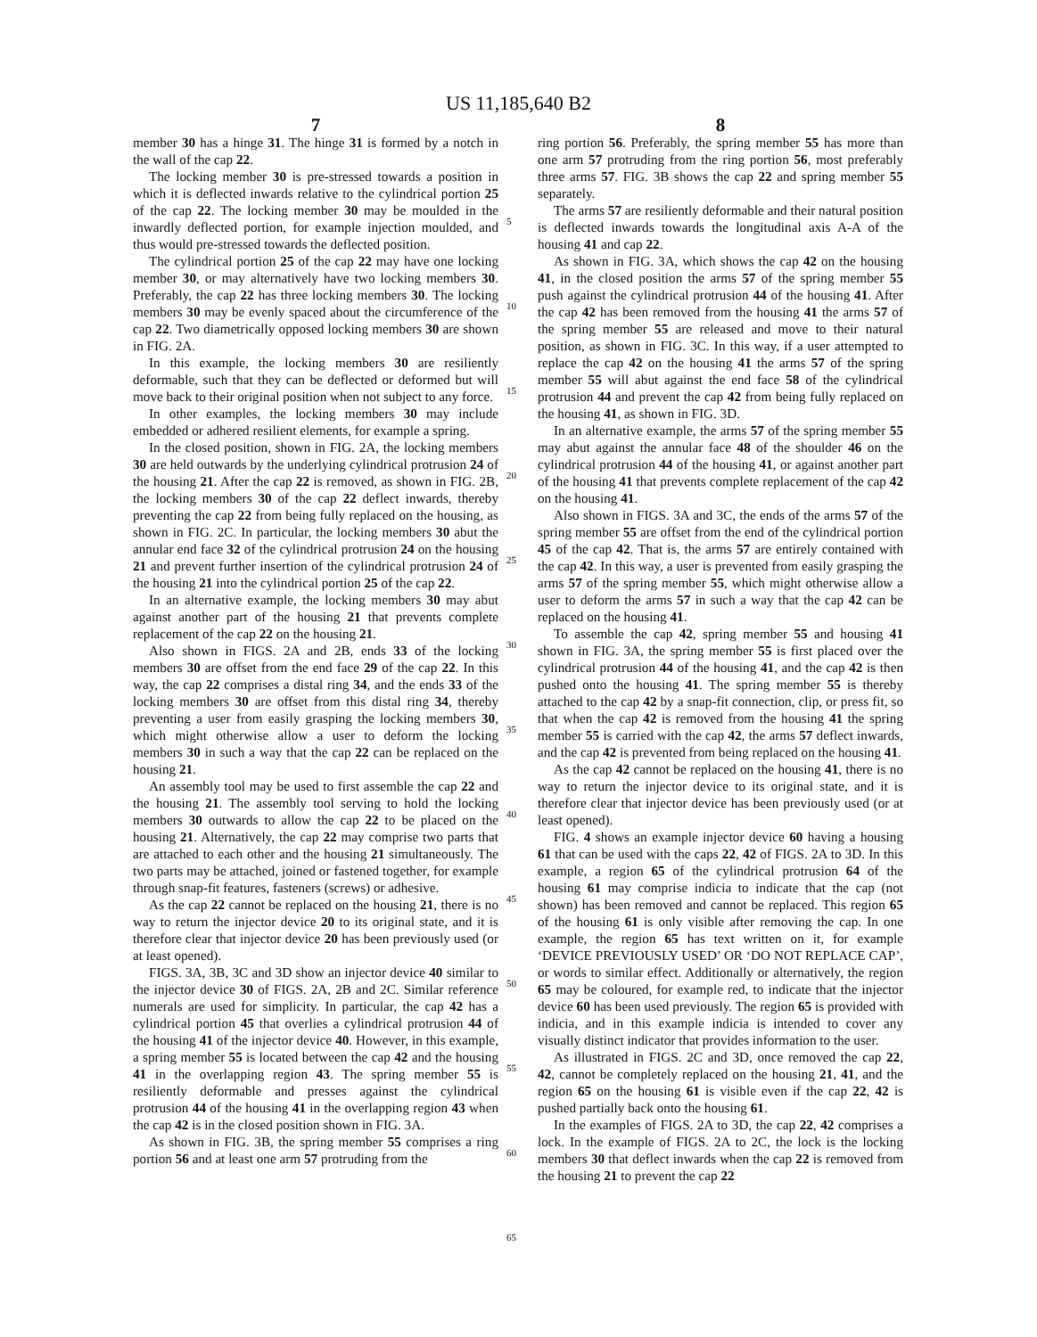US 11,185,640 B2
7
member 30 has a hinge 31. The hinge 31 is formed by a notch in the wall of the cap 22.
The locking member 30 is pre-stressed towards a position in which it is deflected inwards relative to the cylindrical portion 25 of the cap 22. The locking member 30 may be moulded in the inwardly deflected portion, for example injection moulded, and thus would pre-stressed towards the deflected position.
The cylindrical portion 25 of the cap 22 may have one locking member 30, or may alternatively have two locking members 30. Preferably, the cap 22 has three locking members 30. The locking members 30 may be evenly spaced about the circumference of the cap 22. Two diametrically opposed locking members 30 are shown in FIG. 2A.
In this example, the locking members 30 are resiliently deformable, such that they can be deflected or deformed but will move back to their original position when not subject to any force.
In other examples, the locking members 30 may include embedded or adhered resilient elements, for example a spring.
In the closed position, shown in FIG. 2A, the locking members 30 are held outwards by the underlying cylindrical protrusion 24 of the housing 21. After the cap 22 is removed, as shown in FIG. 2B, the locking members 30 of the cap 22 deflect inwards, thereby preventing the cap 22 from being fully replaced on the housing, as shown in FIG. 2C. In particular, the locking members 30 abut the annular end face 32 of the cylindrical protrusion 24 on the housing 21 and prevent further insertion of the cylindrical protrusion 24 of the housing 21 into the cylindrical portion 25 of the cap 22.
In an alternative example, the locking members 30 may abut against another part of the housing 21 that prevents complete replacement of the cap 22 on the housing 21.
Also shown in FIGS. 2A and 2B, ends 33 of the locking members 30 are offset from the end face 29 of the cap 22. In this way, the cap 22 comprises a distal ring 34, and the ends 33 of the locking members 30 are offset from this distal ring 34, thereby preventing a user from easily grasping the locking members 30, which might otherwise allow a user to deform the locking members 30 in such a way that the cap 22 can be replaced on the housing 21.
An assembly tool may be used to first assemble the cap 22 and the housing 21. The assembly tool serving to hold the locking members 30 outwards to allow the cap 22 to be placed on the housing 21. Alternatively, the cap 22 may comprise two parts that are attached to each other and the housing 21 simultaneously. The two parts may be attached, joined or fastened together, for example through snap-fit features, fasteners (screws) or adhesive.
As the cap 22 cannot be replaced on the housing 21, there is no way to return the injector device 20 to its original state, and it is therefore clear that injector device 20 has been previously used (or at least opened).
FIGS. 3A, 3B, 3C and 3D show an injector device 40 similar to the injector device 30 of FIGS. 2A, 2B and 2C. Similar reference numerals are used for simplicity. In particular, the cap 42 has a cylindrical portion 45 that overlies a cylindrical protrusion 44 of the housing 41 of the injector device 40. However, in this example, a spring member 55 is located between the cap 42 and the housing 41 in the overlapping region 43. The spring member 55 is resiliently deformable and presses against the cylindrical protrusion 44 of the housing 41 in the overlapping region 43 when the cap 42 is in the closed position shown in FIG. 3A.
As shown in FIG. 3B, the spring member 55 comprises a ring portion 56 and at least one arm 57 protruding from the
8
ring portion 56. Preferably, the spring member 55 has more than one arm 57 protruding from the ring portion 56, most preferably three arms 57. FIG. 3B shows the cap 22 and spring member 55 separately.
The arms 57 are resiliently deformable and their natural position is deflected inwards towards the longitudinal axis A-A of the housing 41 and cap 22.
As shown in FIG. 3A, which shows the cap 42 on the housing 41, in the closed position the arms 57 of the spring member 55 push against the cylindrical protrusion 44 of the housing 41. After the cap 42 has been removed from the housing 41 the arms 57 of the spring member 55 are released and move to their natural position, as shown in FIG. 3C. In this way, if a user attempted to replace the cap 42 on the housing 41 the arms 57 of the spring member 55 will abut against the end face 58 of the cylindrical protrusion 44 and prevent the cap 42 from being fully replaced on the housing 41, as shown in FIG. 3D.
In an alternative example, the arms 57 of the spring member 55 may abut against the annular face 48 of the shoulder 46 on the cylindrical protrusion 44 of the housing 41, or against another part of the housing 41 that prevents complete replacement of the cap 42 on the housing 41.
Also shown in FIGS. 3A and 3C, the ends of the arms 57 of the spring member 55 are offset from the end of the cylindrical portion 45 of the cap 42. That is, the arms 57 are entirely contained with the cap 42. In this way, a user is prevented from easily grasping the arms 57 of the spring member 55, which might otherwise allow a user to deform the arms 57 in such a way that the cap 42 can be replaced on the housing 41.
To assemble the cap 42, spring member 55 and housing 41 shown in FIG. 3A, the spring member 55 is first placed over the cylindrical protrusion 44 of the housing 41, and the cap 42 is then pushed onto the housing 41. The spring member 55 is thereby attached to the cap 42 by a snap-fit connection, clip, or press fit, so that when the cap 42 is removed from the housing 41 the spring member 55 is carried with the cap 42, the arms 57 deflect inwards, and the cap 42 is prevented from being replaced on the housing 41.
As the cap 42 cannot be replaced on the housing 41, there is no way to return the injector device to its original state, and it is therefore clear that injector device has been previously used (or at least opened).
FIG. 4 shows an example injector device 60 having a housing 61 that can be used with the caps 22, 42 of FIGS. 2A to 3D. In this example, a region 65 of the cylindrical protrusion 64 of the housing 61 may comprise indicia to indicate that the cap (not shown) has been removed and cannot be replaced. This region 65 of the housing 61 is only visible after removing the cap. In one example, the region 65 has text written on it, for example ‘DEVICE PREVIOUSLY USED’ OR ‘DO NOT REPLACE CAP’, or words to similar effect. Additionally or alternatively, the region 65 may be coloured, for example red, to indicate that the injector device 60 has been used previously. The region 65 is provided with indicia, and in this example indicia is intended to cover any visually distinct indicator that provides information to the user.
As illustrated in FIGS. 2C and 3D, once removed the cap 22, 42, cannot be completely replaced on the housing 21, 41, and the region 65 on the housing 61 is visible even if the cap 22, 42 is pushed partially back onto the housing 61.
In the examples of FIGS. 2A to 3D, the cap 22, 42 comprises a lock. In the example of FIGS. 2A to 2C, the lock is the locking members 30 that deflect inwards when the cap 22 is removed from the housing 21 to prevent the cap 22
5
10
15
20
25
30
35
40
45
50
55
60
65